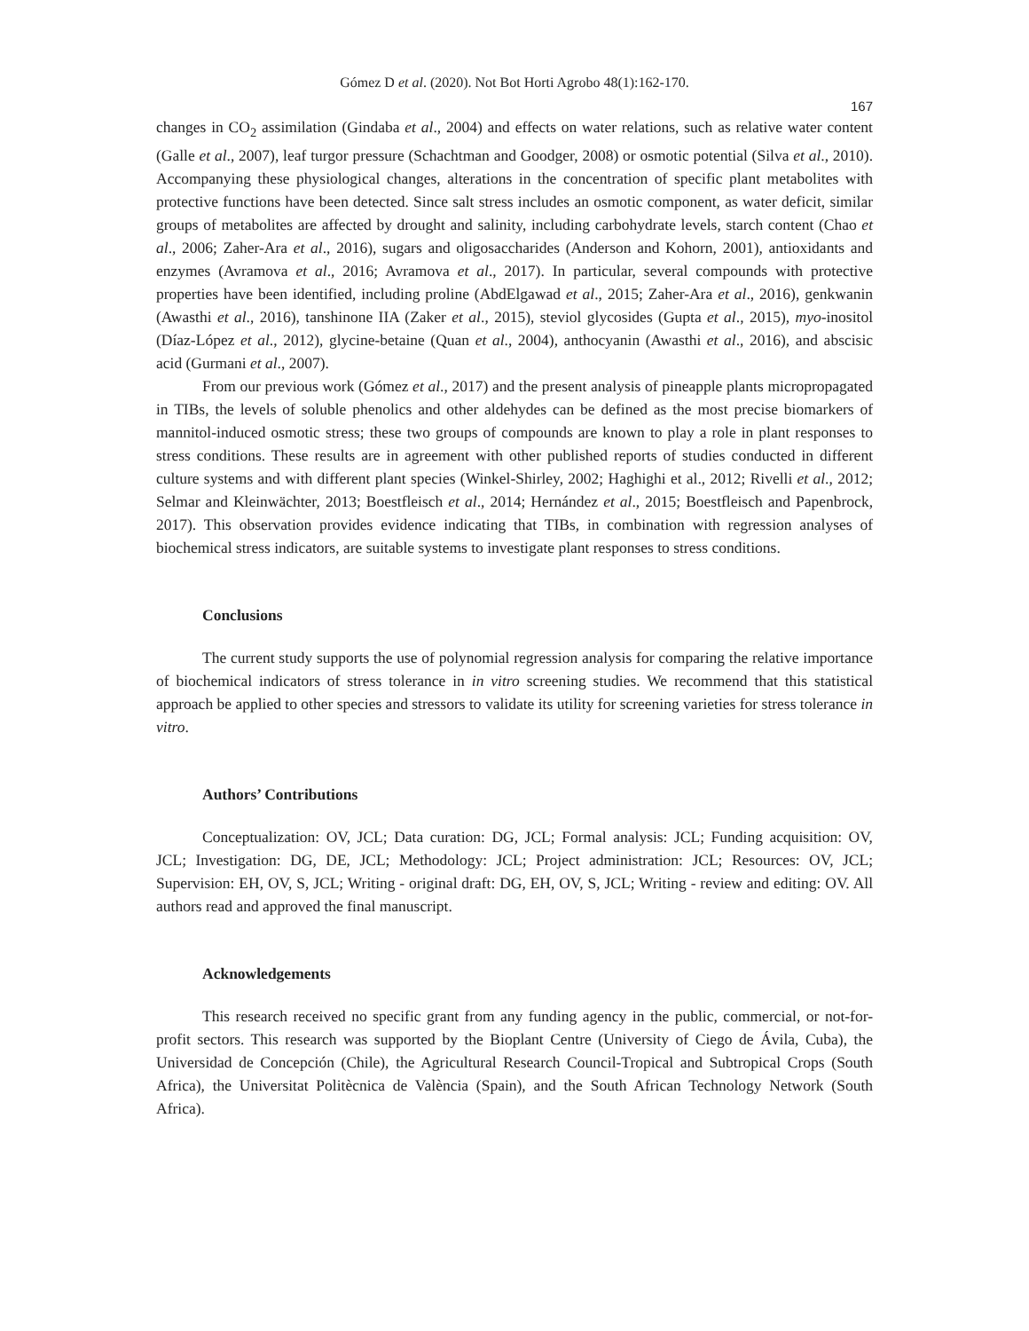Gómez D et al. (2020). Not Bot Horti Agrobo 48(1):162-170.
167
changes in CO<sub>2</sub> assimilation (Gindaba et al., 2004) and effects on water relations, such as relative water content (Galle et al., 2007), leaf turgor pressure (Schachtman and Goodger, 2008) or osmotic potential (Silva et al., 2010). Accompanying these physiological changes, alterations in the concentration of specific plant metabolites with protective functions have been detected. Since salt stress includes an osmotic component, as water deficit, similar groups of metabolites are affected by drought and salinity, including carbohydrate levels, starch content (Chao et al., 2006; Zaher-Ara et al., 2016), sugars and oligosaccharides (Anderson and Kohorn, 2001), antioxidants and enzymes (Avramova et al., 2016; Avramova et al., 2017). In particular, several compounds with protective properties have been identified, including proline (AbdElgawad et al., 2015; Zaher-Ara et al., 2016), genkwanin (Awasthi et al., 2016), tanshinone IIA (Zaker et al., 2015), steviol glycosides (Gupta et al., 2015), myo-inositol (Díaz-López et al., 2012), glycine-betaine (Quan et al., 2004), anthocyanin (Awasthi et al., 2016), and abscisic acid (Gurmani et al., 2007).
From our previous work (Gómez et al., 2017) and the present analysis of pineapple plants micropropagated in TIBs, the levels of soluble phenolics and other aldehydes can be defined as the most precise biomarkers of mannitol-induced osmotic stress; these two groups of compounds are known to play a role in plant responses to stress conditions. These results are in agreement with other published reports of studies conducted in different culture systems and with different plant species (Winkel-Shirley, 2002; Haghighi et al., 2012; Rivelli et al., 2012; Selmar and Kleinwächter, 2013; Boestfleisch et al., 2014; Hernández et al., 2015; Boestfleisch and Papenbrock, 2017). This observation provides evidence indicating that TIBs, in combination with regression analyses of biochemical stress indicators, are suitable systems to investigate plant responses to stress conditions.
Conclusions
The current study supports the use of polynomial regression analysis for comparing the relative importance of biochemical indicators of stress tolerance in in vitro screening studies. We recommend that this statistical approach be applied to other species and stressors to validate its utility for screening varieties for stress tolerance in vitro.
Authors’ Contributions
Conceptualization: OV, JCL; Data curation: DG, JCL; Formal analysis: JCL; Funding acquisition: OV, JCL; Investigation: DG, DE, JCL; Methodology: JCL; Project administration: JCL; Resources: OV, JCL; Supervision: EH, OV, S, JCL; Writing - original draft: DG, EH, OV, S, JCL; Writing - review and editing: OV. All authors read and approved the final manuscript.
Acknowledgements
This research received no specific grant from any funding agency in the public, commercial, or not-for-profit sectors. This research was supported by the Bioplant Centre (University of Ciego de Ávila, Cuba), the Universidad de Concepción (Chile), the Agricultural Research Council-Tropical and Subtropical Crops (South Africa), the Universitat Politècnica de València (Spain), and the South African Technology Network (South Africa).